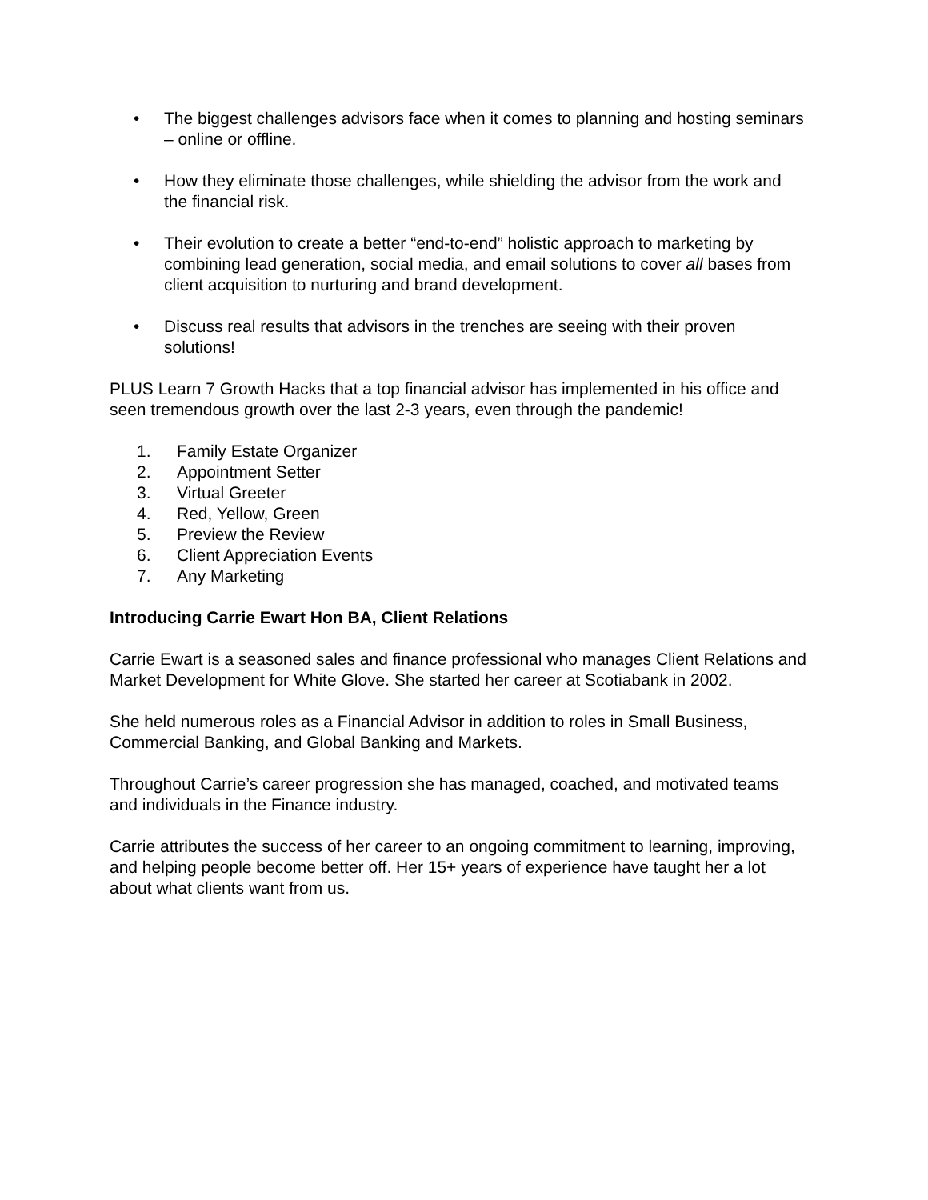• The biggest challenges advisors face when it comes to planning and hosting seminars – online or offline.
• How they eliminate those challenges, while shielding the advisor from the work and the financial risk.
• Their evolution to create a better “end-to-end” holistic approach to marketing by combining lead generation, social media, and email solutions to cover all bases from client acquisition to nurturing and brand development.
• Discuss real results that advisors in the trenches are seeing with their proven solutions!
PLUS Learn 7 Growth Hacks that a top financial advisor has implemented in his office and seen tremendous growth over the last 2-3 years, even through the pandemic!
1. Family Estate Organizer
2. Appointment Setter
3. Virtual Greeter
4. Red, Yellow, Green
5. Preview the Review
6. Client Appreciation Events
7. Any Marketing
Introducing Carrie Ewart Hon BA, Client Relations
Carrie Ewart is a seasoned sales and finance professional who manages Client Relations and Market Development for White Glove. She started her career at Scotiabank in 2002.
She held numerous roles as a Financial Advisor in addition to roles in Small Business, Commercial Banking, and Global Banking and Markets.
Throughout Carrie’s career progression she has managed, coached, and motivated teams and individuals in the Finance industry.
Carrie attributes the success of her career to an ongoing commitment to learning, improving, and helping people become better off. Her 15+ years of experience have taught her a lot about what clients want from us.